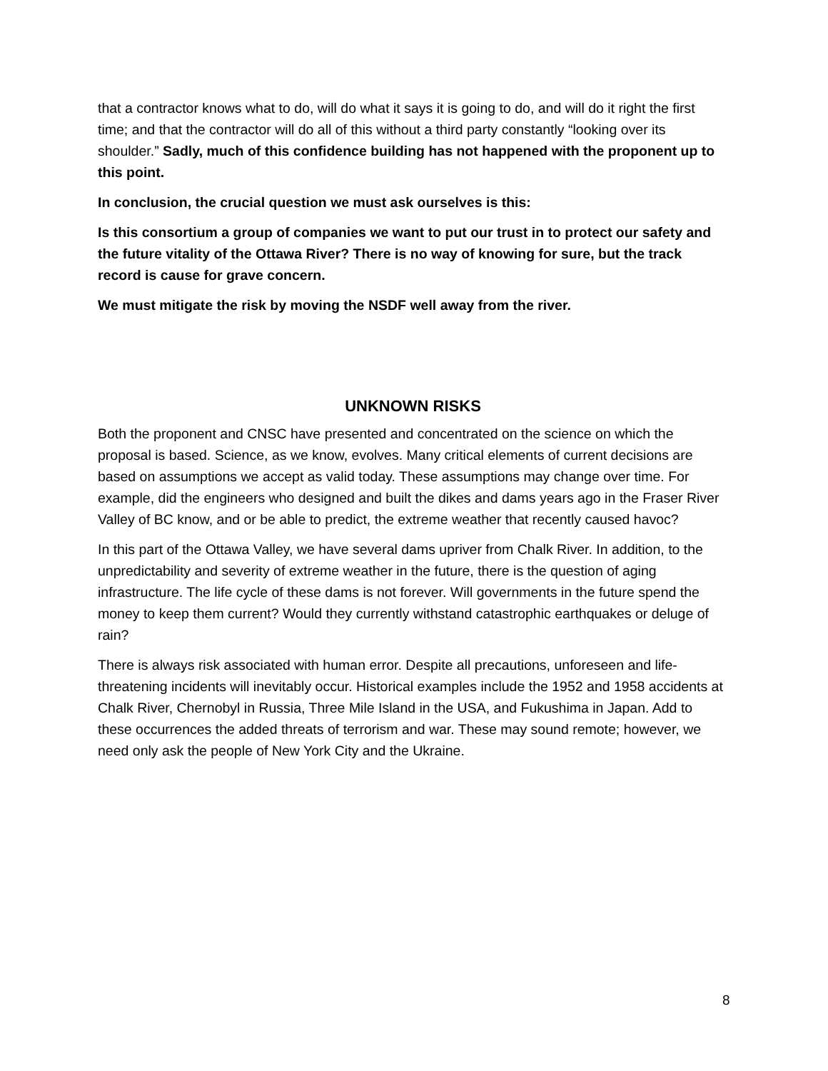that a contractor knows what to do, will do what it says it is going to do, and will do it right the first time; and that the contractor will do all of this without a third party constantly “looking over its shoulder.” Sadly, much of this confidence building has not happened with the proponent up to this point.
In conclusion, the crucial question we must ask ourselves is this:
Is this consortium a group of companies we want to put our trust in to protect our safety and the future vitality of the Ottawa River? There is no way of knowing for sure, but the track record is cause for grave concern.
We must mitigate the risk by moving the NSDF well away from the river.
UNKNOWN RISKS
Both the proponent and CNSC have presented and concentrated on the science on which the proposal is based. Science, as we know, evolves. Many critical elements of current decisions are based on assumptions we accept as valid today. These assumptions may change over time. For example, did the engineers who designed and built the dikes and dams years ago in the Fraser River Valley of BC know, and or be able to predict, the extreme weather that recently caused havoc?
In this part of the Ottawa Valley, we have several dams upriver from Chalk River. In addition, to the unpredictability and severity of extreme weather in the future, there is the question of aging infrastructure. The life cycle of these dams is not forever. Will governments in the future spend the money to keep them current? Would they currently withstand catastrophic earthquakes or deluge of rain?
There is always risk associated with human error. Despite all precautions, unforeseen and life-threatening incidents will inevitably occur. Historical examples include the 1952 and 1958 accidents at Chalk River, Chernobyl in Russia, Three Mile Island in the USA, and Fukushima in Japan. Add to these occurrences the added threats of terrorism and war. These may sound remote; however, we need only ask the people of New York City and the Ukraine.
8